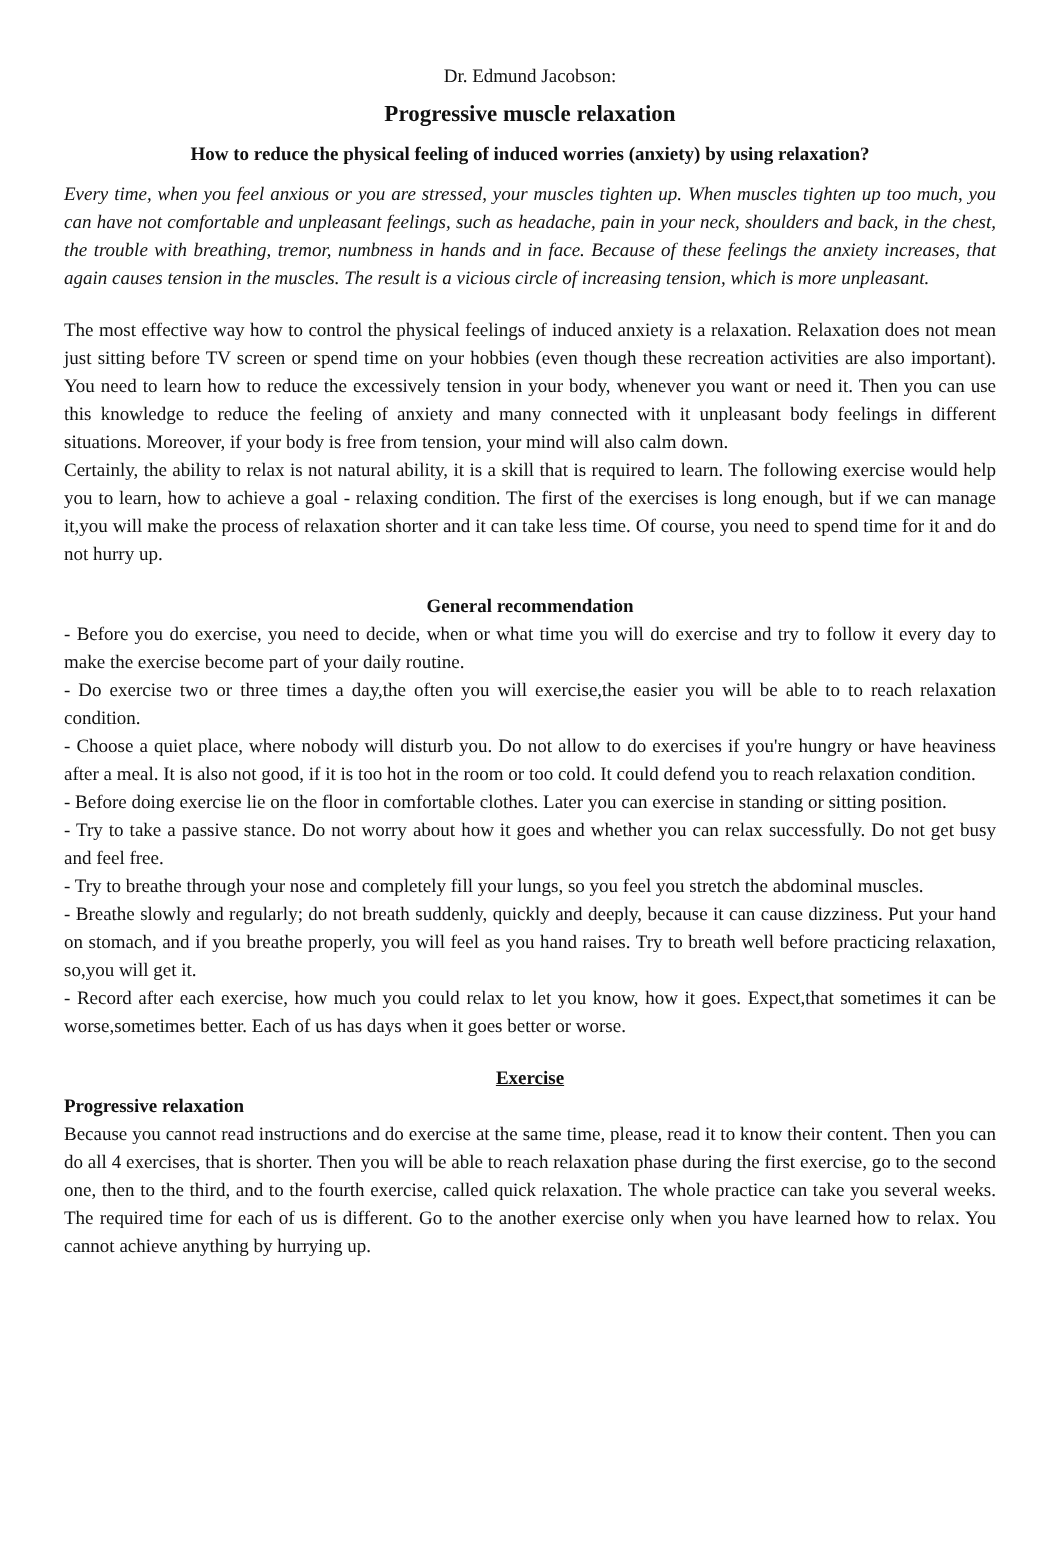Dr. Edmund Jacobson:
Progressive muscle relaxation
How to reduce the physical feeling of induced worries (anxiety) by using relaxation?
Every time, when you feel anxious or you are stressed, your muscles tighten up. When muscles tighten up too much, you can have not comfortable and unpleasant feelings, such as headache, pain in your neck, shoulders and back, in the chest, the trouble with breathing, tremor, numbness in hands and in face. Because of these feelings the anxiety increases, that again causes tension in the muscles. The result is a vicious circle of increasing tension, which is more unpleasant.
The most effective way how to control the physical feelings of induced anxiety is a relaxation. Relaxation does not mean just sitting before TV screen or spend time on your hobbies (even though these recreation activities are also important). You need to learn how to reduce the excessively tension in your body, whenever you want or need it. Then you can use this knowledge to reduce the feeling of anxiety and many connected with it unpleasant body feelings in different situations. Moreover, if your body is free from tension, your mind will also calm down.
Certainly, the ability to relax is not natural ability, it is a skill that is required to learn. The following exercise would help you to learn, how to achieve a goal - relaxing condition. The first of the exercises is long enough, but if we can manage it,you will make the process of relaxation shorter and it can take less time. Of course, you need to spend time for it and do not hurry up.
General recommendation
- Before you do exercise, you need to decide, when or what time you will do exercise and try to follow it every day to make the exercise become part of your daily routine.
- Do exercise two or three times a day,the often you will exercise,the easier you will be able to to reach relaxation condition.
- Choose a quiet place, where nobody will disturb you. Do not allow to do exercises if you're hungry or have heaviness after a meal. It is also not good, if it is too hot in the room or too cold. It could defend you to reach relaxation condition.
- Before doing exercise lie on the floor in comfortable clothes. Later you can exercise in standing or sitting position.
- Try to take a passive stance. Do not worry about how it goes and whether you can relax successfully. Do not get busy and feel free.
- Try to breathe through your nose and completely fill your lungs, so you feel you stretch the abdominal muscles.
- Breathe slowly and regularly; do not breath suddenly, quickly and deeply, because it can cause dizziness. Put your hand on stomach, and if you breathe properly, you will feel as you hand raises. Try to breath well before practicing relaxation, so,you will get it.
- Record after each exercise, how much you could relax to let you know, how it goes. Expect,that sometimes it can be worse,sometimes better. Each of us has days when it goes better or worse.
Exercise
Progressive relaxation
Because you cannot read instructions and do exercise at the same time, please, read it to know their content. Then you can do all 4 exercises, that is shorter. Then you will be able to reach relaxation phase during the first exercise, go to the second one, then to the third, and to the fourth exercise, called quick relaxation. The whole practice can take you several weeks. The required time for each of us is different. Go to the another exercise only when you have learned how to relax. You cannot achieve anything by hurrying up.